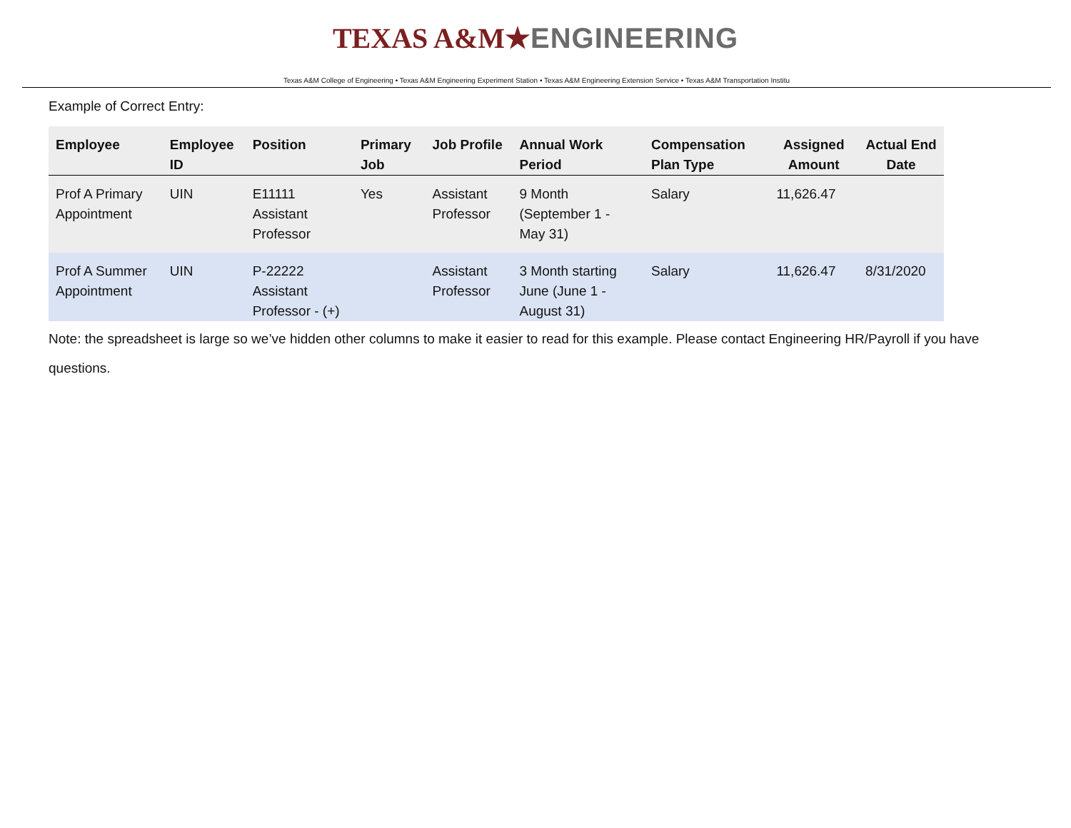TEXAS A&M★ENGINEERING
Texas A&M College of Engineering • Texas A&M Engineering Experiment Station • Texas A&M Engineering Extension Service • Texas A&M Transportation Institu
Example of Correct Entry:
| Employee | Employee ID | Position | Primary Job | Job Profile | Annual Work Period | Compensation Plan Type | Assigned Amount | Actual End Date |
| --- | --- | --- | --- | --- | --- | --- | --- | --- |
| Prof A Primary Appointment | UIN | E11111 Assistant Professor | Yes | Assistant Professor | 9 Month (September 1 - May 31) | Salary | 11,626.47 | |
| Prof A Summer Appointment | UIN | P-22222 Assistant Professor - (+) | | Assistant Professor | 3 Month starting June (June 1 - August 31) | Salary | 11,626.47 | 8/31/2020 |
Note: the spreadsheet is large so we’ve hidden other columns to make it easier to read for this example. Please contact Engineering HR/Payroll if you have questions.